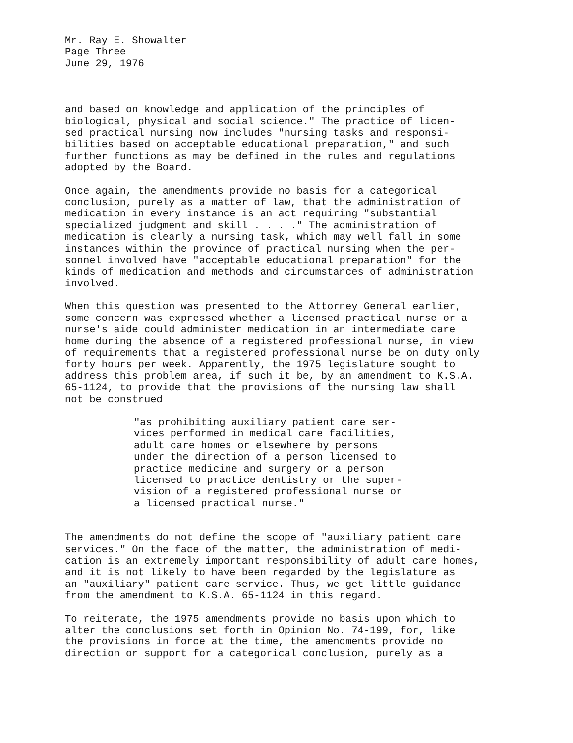Mr. Ray E. Showalter Page Three June 29, 1976
and based on knowledge and application of the principles of biological, physical and social science." The practice of licen- sed practical nursing now includes "nursing tasks and responsi- bilities based on acceptable educational preparation," and such further functions as may be defined in the rules and regulations adopted by the Board.
Once again, the amendments provide no basis for a categorical conclusion, purely as a matter of law, that the administration of medication in every instance is an act requiring "substantial specialized judgment and skill . . . ." The administration of medication is clearly a nursing task, which may well fall in some instances within the province of practical nursing when the per- sonnel involved have "acceptable educational preparation" for the kinds of medication and methods and circumstances of administration involved.
When this question was presented to the Attorney General earlier, some concern was expressed whether a licensed practical nurse or a nurse's aide could administer medication in an intermediate care home during the absence of a registered professional nurse, in view of requirements that a registered professional nurse be on duty only forty hours per week. Apparently, the 1975 legislature sought to address this problem area, if such it be, by an amendment to K.S.A. 65-1124, to provide that the provisions of the nursing law shall not be construed
"as prohibiting auxiliary patient care ser- vices performed in medical care facilities, adult care homes or elsewhere by persons under the direction of a person licensed to practice medicine and surgery or a person licensed to practice dentistry or the super- vision of a registered professional nurse or a licensed practical nurse."
The amendments do not define the scope of "auxiliary patient care services." On the face of the matter, the administration of medi- cation is an extremely important responsibility of adult care homes, and it is not likely to have been regarded by the legislature as an "auxiliary" patient care service. Thus, we get little guidance from the amendment to K.S.A. 65-1124 in this regard.
To reiterate, the 1975 amendments provide no basis upon which to alter the conclusions set forth in Opinion No. 74-199, for, like the provisions in force at the time, the amendments provide no direction or support for a categorical conclusion, purely as a